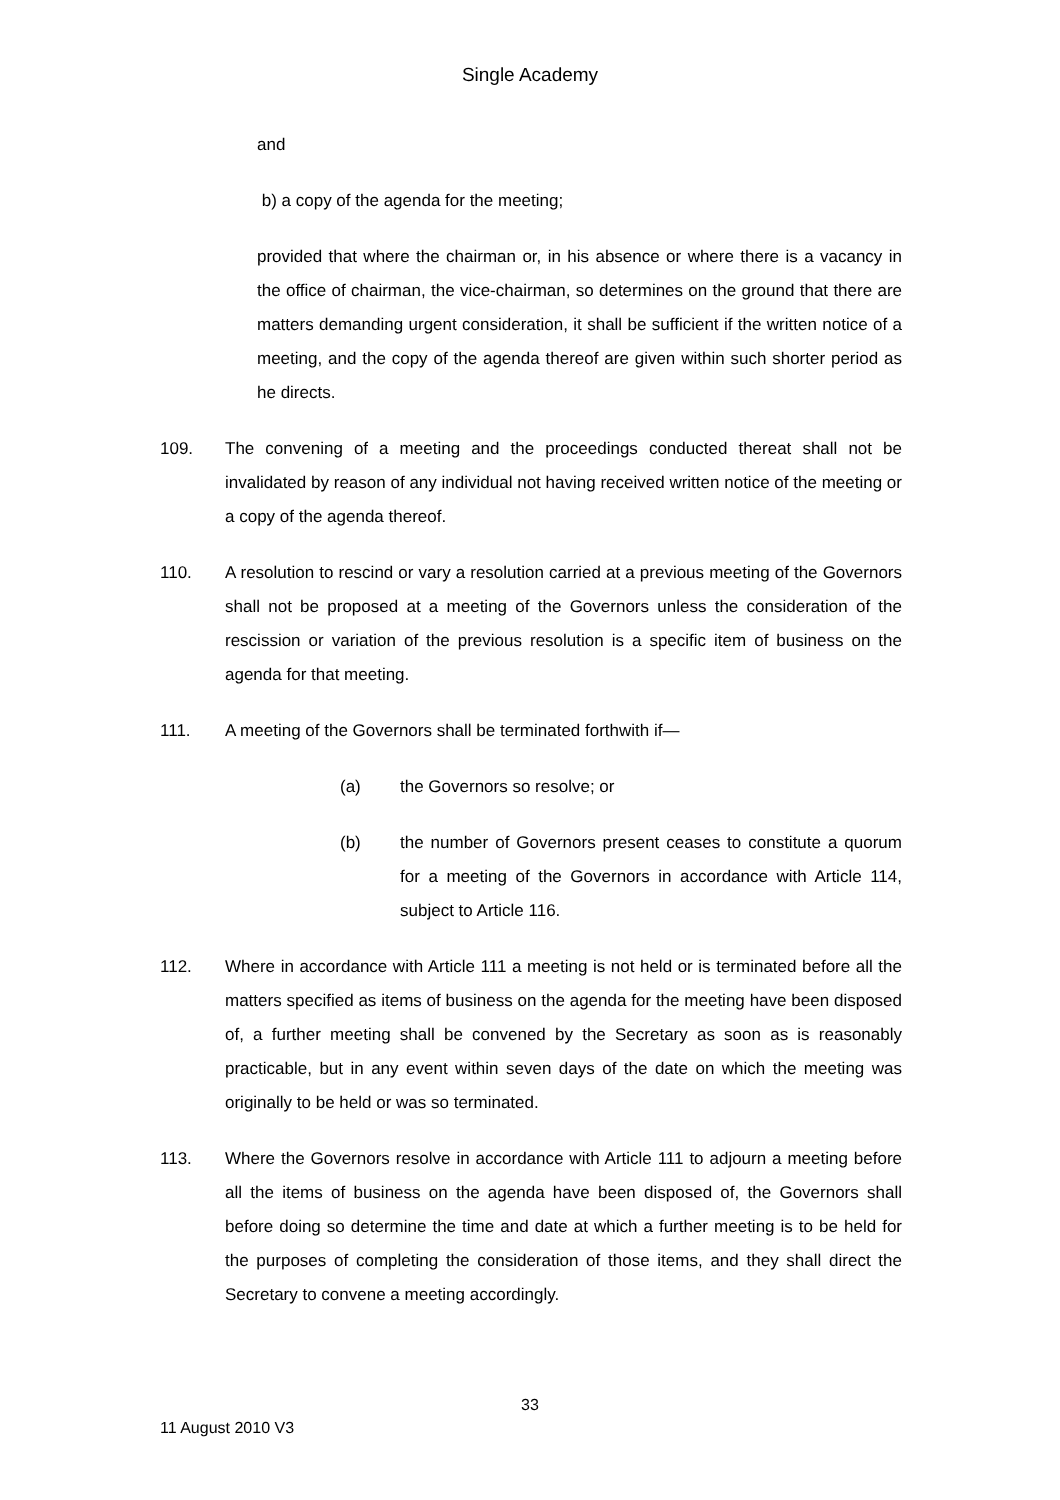Single Academy
and
b) a copy of the agenda for the meeting;
provided that where the chairman or, in his absence or where there is a vacancy in the office of chairman, the vice-chairman, so determines on the ground that there are matters demanding urgent consideration, it shall be sufficient if the written notice of a meeting, and the copy of the agenda thereof are given within such shorter period as he directs.
109. The convening of a meeting and the proceedings conducted thereat shall not be invalidated by reason of any individual not having received written notice of the meeting or a copy of the agenda thereof.
110. A resolution to rescind or vary a resolution carried at a previous meeting of the Governors shall not be proposed at a meeting of the Governors unless the consideration of the rescission or variation of the previous resolution is a specific item of business on the agenda for that meeting.
111. A meeting of the Governors shall be terminated forthwith if—
(a) the Governors so resolve; or
(b) the number of Governors present ceases to constitute a quorum for a meeting of the Governors in accordance with Article 114, subject to Article 116.
112. Where in accordance with Article 111 a meeting is not held or is terminated before all the matters specified as items of business on the agenda for the meeting have been disposed of, a further meeting shall be convened by the Secretary as soon as is reasonably practicable, but in any event within seven days of the date on which the meeting was originally to be held or was so terminated.
113. Where the Governors resolve in accordance with Article 111 to adjourn a meeting before all the items of business on the agenda have been disposed of, the Governors shall before doing so determine the time and date at which a further meeting is to be held for the purposes of completing the consideration of those items, and they shall direct the Secretary to convene a meeting accordingly.
33
11 August 2010 V3